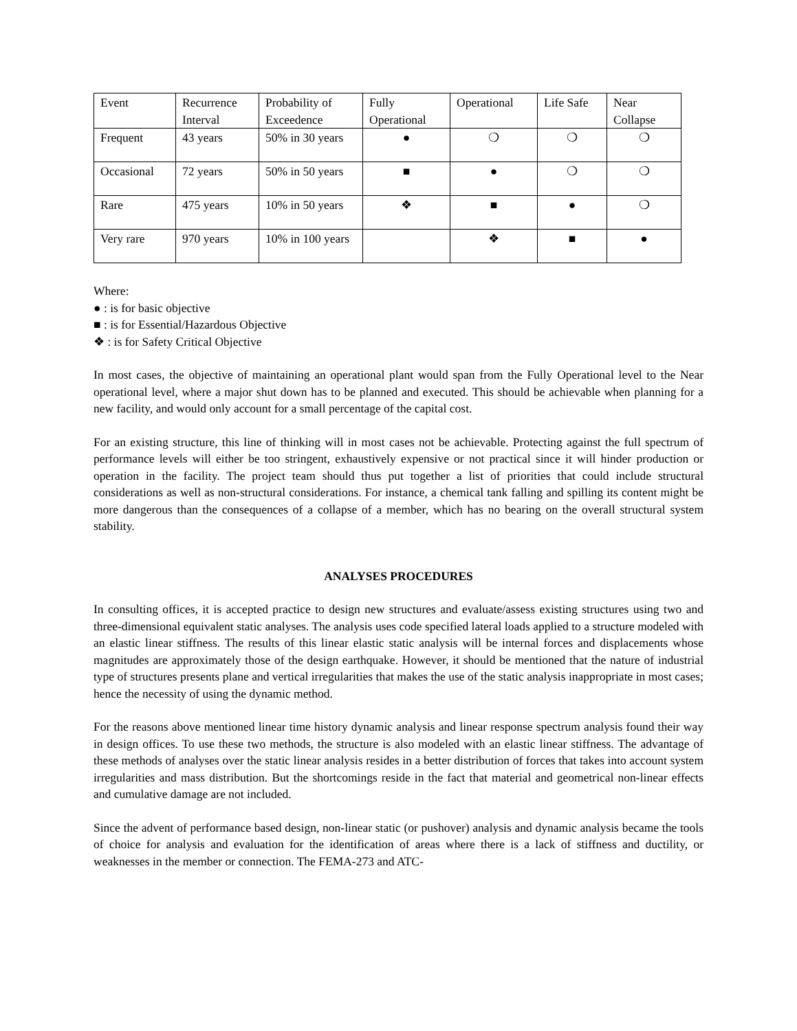| Event | Recurrence Interval | Probability of Exceedence | Fully Operational | Operational | Life Safe | Near Collapse |
| Frequent | 43 years | 50% in 30 years | ● | ❍ | ❍ | ❍ |
| Occasional | 72 years | 50% in 50 years | ■ | ● | ❍ | ❍ |
| Rare | 475 years | 10% in 50 years | ❖ | ■ | ● | ❍ |
| Very rare | 970 years | 10% in 100 years | | ❖ | ■ | ● |
Where:
● : is for basic objective
■ : is for Essential/Hazardous Objective
❖ : is for Safety Critical Objective
In most cases, the objective of maintaining an operational plant would span from the Fully Operational level to the Near operational level, where a major shut down has to be planned and executed. This should be achievable when planning for a new facility, and would only account for a small percentage of the capital cost.
For an existing structure, this line of thinking will in most cases not be achievable. Protecting against the full spectrum of performance levels will either be too stringent, exhaustively expensive or not practical since it will hinder production or operation in the facility. The project team should thus put together a list of priorities that could include structural considerations as well as non-structural considerations. For instance, a chemical tank falling and spilling its content might be more dangerous than the consequences of a collapse of a member, which has no bearing on the overall structural system stability.
ANALYSES PROCEDURES
In consulting offices, it is accepted practice to design new structures and evaluate/assess existing structures using two and three-dimensional equivalent static analyses. The analysis uses code specified lateral loads applied to a structure modeled with an elastic linear stiffness. The results of this linear elastic static analysis will be internal forces and displacements whose magnitudes are approximately those of the design earthquake. However, it should be mentioned that the nature of industrial type of structures presents plane and vertical irregularities that makes the use of the static analysis inappropriate in most cases; hence the necessity of using the dynamic method.
For the reasons above mentioned linear time history dynamic analysis and linear response spectrum analysis found their way in design offices. To use these two methods, the structure is also modeled with an elastic linear stiffness. The advantage of these methods of analyses over the static linear analysis resides in a better distribution of forces that takes into account system irregularities and mass distribution. But the shortcomings reside in the fact that material and geometrical non-linear effects and cumulative damage are not included.
Since the advent of performance based design, non-linear static (or pushover) analysis and dynamic analysis became the tools of choice for analysis and evaluation for the identification of areas where there is a lack of stiffness and ductility, or weaknesses in the member or connection. The FEMA-273 and ATC-